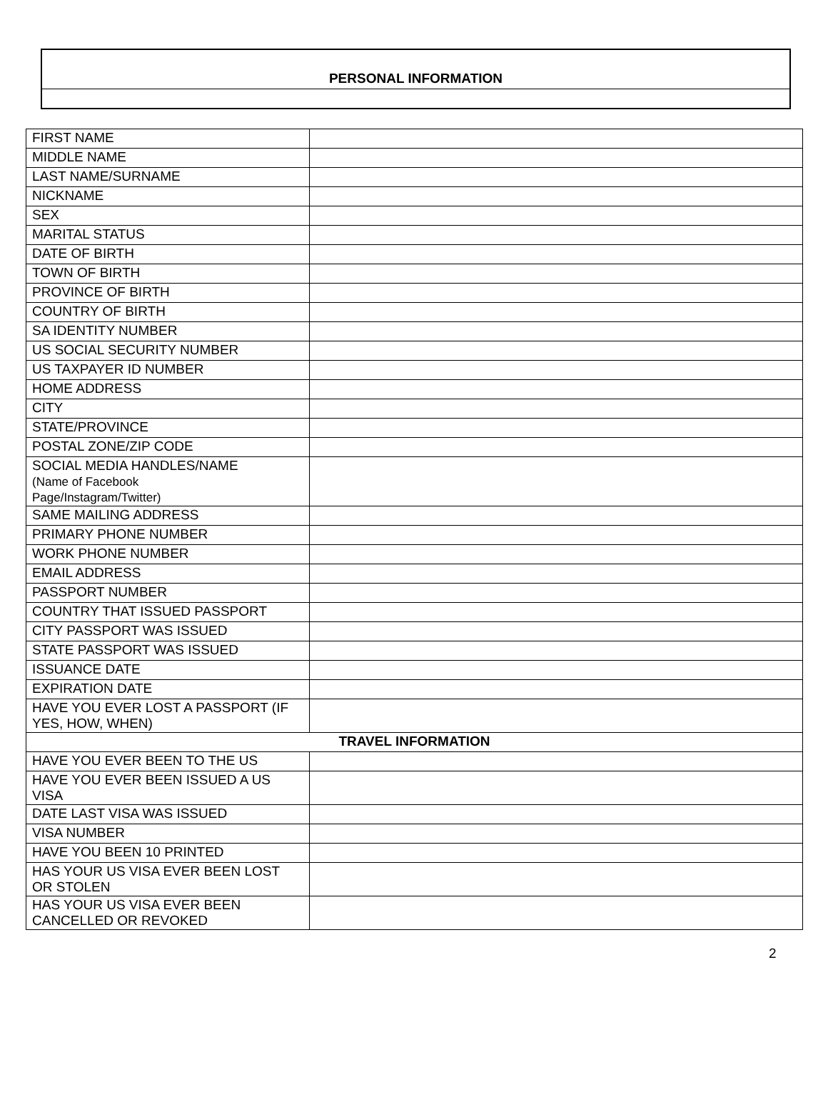PERSONAL INFORMATION
| FIRST NAME | |
| MIDDLE NAME | |
| LAST NAME/SURNAME | |
| NICKNAME | |
| SEX | |
| MARITAL STATUS | |
| DATE OF BIRTH | |
| TOWN OF BIRTH | |
| PROVINCE OF BIRTH | |
| COUNTRY OF BIRTH | |
| SA IDENTITY NUMBER | |
| US SOCIAL SECURITY NUMBER | |
| US TAXPAYER ID NUMBER | |
| HOME ADDRESS | |
| CITY | |
| STATE/PROVINCE | |
| POSTAL ZONE/ZIP CODE | |
| SOCIAL MEDIA HANDLES/NAME (Name of Facebook Page/Instagram/Twitter) | |
| SAME MAILING ADDRESS | |
| PRIMARY PHONE NUMBER | |
| WORK PHONE NUMBER | |
| EMAIL ADDRESS | |
| PASSPORT NUMBER | |
| COUNTRY THAT ISSUED PASSPORT | |
| CITY PASSPORT WAS ISSUED | |
| STATE PASSPORT WAS ISSUED | |
| ISSUANCE DATE | |
| EXPIRATION DATE | |
| HAVE YOU EVER LOST A PASSPORT (IF YES, HOW, WHEN) | |
| TRAVEL INFORMATION | |
| HAVE YOU EVER BEEN TO THE US | |
| HAVE YOU EVER BEEN ISSUED A US VISA | |
| DATE LAST VISA WAS ISSUED | |
| VISA NUMBER | |
| HAVE YOU BEEN 10 PRINTED | |
| HAS YOUR US VISA EVER BEEN LOST OR STOLEN | |
| HAS YOUR US VISA EVER BEEN CANCELLED OR REVOKED | |
2